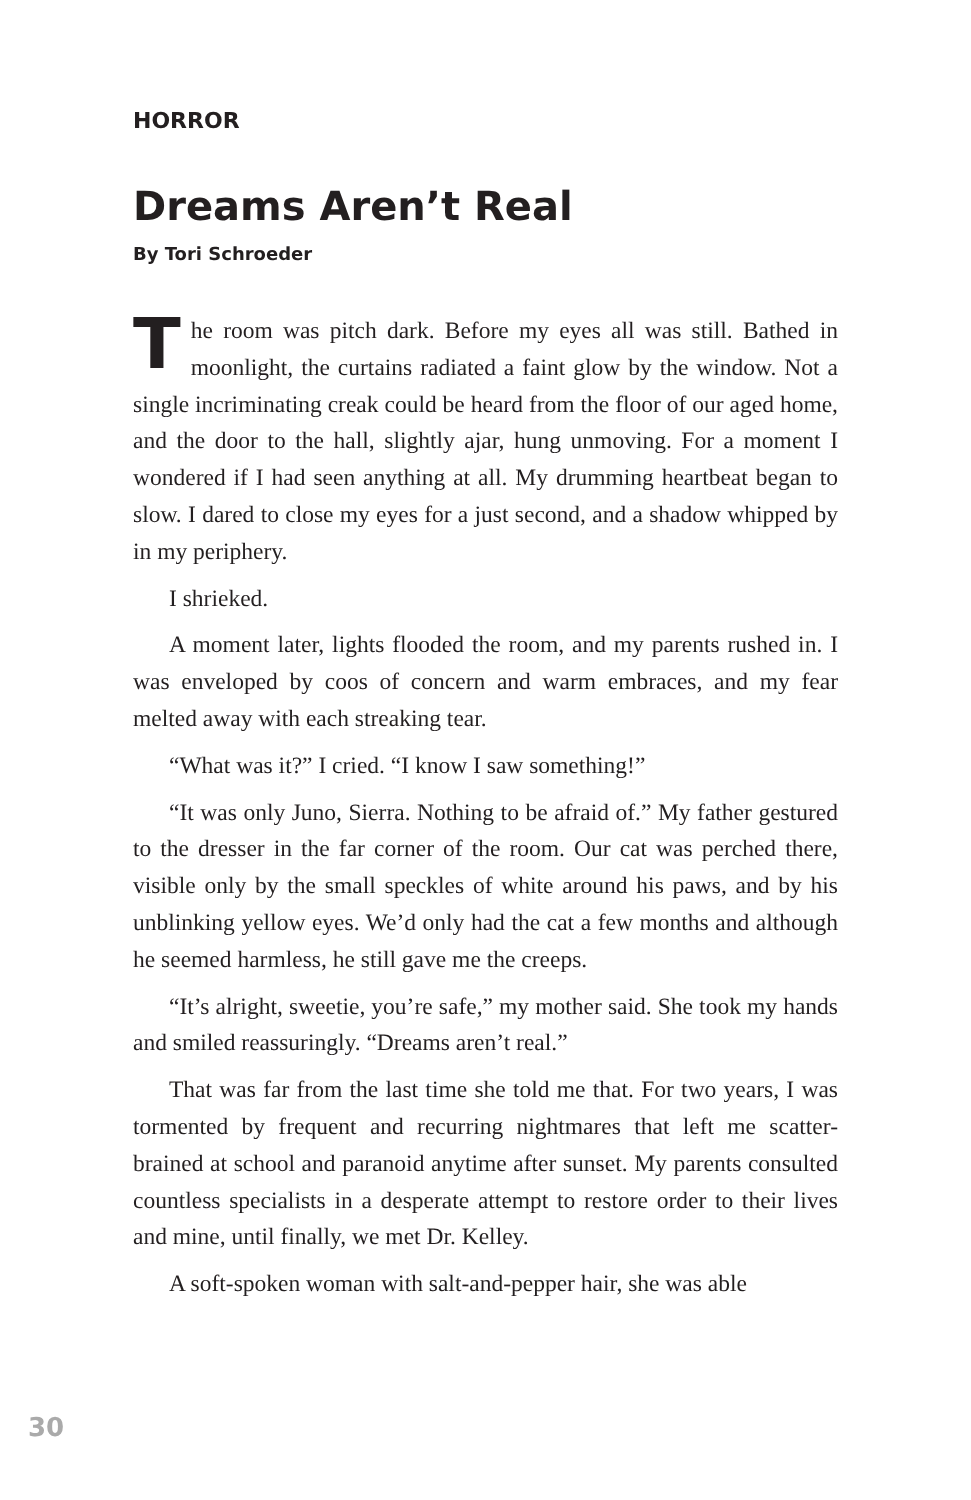HORROR
Dreams Aren’t Real
By Tori Schroeder
The room was pitch dark. Before my eyes all was still. Bathed in moonlight, the curtains radiated a faint glow by the window. Not a single incriminating creak could be heard from the floor of our aged home, and the door to the hall, slightly ajar, hung unmoving. For a moment I wondered if I had seen anything at all. My drumming heartbeat began to slow. I dared to close my eyes for a just second, and a shadow whipped by in my periphery.
I shrieked.
A moment later, lights flooded the room, and my parents rushed in. I was enveloped by coos of concern and warm embraces, and my fear melted away with each streaking tear.
“What was it?” I cried. “I know I saw something!”
“It was only Juno, Sierra. Nothing to be afraid of.” My father gestured to the dresser in the far corner of the room. Our cat was perched there, visible only by the small speckles of white around his paws, and by his unblinking yellow eyes. We’d only had the cat a few months and although he seemed harmless, he still gave me the creeps.
“It’s alright, sweetie, you’re safe,” my mother said. She took my hands and smiled reassuringly. “Dreams aren’t real.”
That was far from the last time she told me that. For two years, I was tormented by frequent and recurring nightmares that left me scatter-brained at school and paranoid anytime after sunset. My parents consulted countless specialists in a desperate attempt to restore order to their lives and mine, until finally, we met Dr. Kelley.
A soft-spoken woman with salt-and-pepper hair, she was able
30